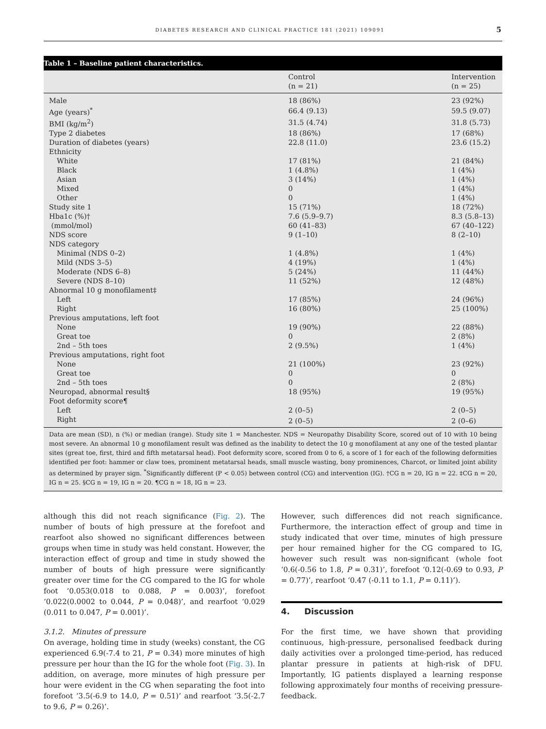DIABETES RESEARCH AND CLINICAL PRACTICE 181 (2021) 109091 5
Table 1 – Baseline patient characteristics.
| | Control (n = 21) | Intervention (n = 25) |
| --- | --- | --- |
| Male | 18 (86%) | 23 (92%) |
| Age (years)<sup>*</sup> | 66.4 (9.13) | 59.5 (9.07) |
| BMI (kg/m<sup>2</sup>) | 31.5 (4.74) | 31.8 (5.73) |
| Type 2 diabetes | 18 (86%) | 17 (68%) |
| Duration of diabetes (years) | 22.8 (11.0) | 23.6 (15.2) |
| Ethnicity | | |
| White | 17 (81%) | 21 (84%) |
| Black | 1 (4.8%) | 1 (4%) |
| Asian | 3 (14%) | 1 (4%) |
| Mixed | 0 | 1 (4%) |
| Other | 0 | 1 (4%) |
| Study site 1 | 15 (71%) | 18 (72%) |
| Hba1c (%)† | 7.6 (5.9–9.7) | 8.3 (5.8–13) |
| (mmol/mol) | 60 (41–83) | 67 (40–122) |
| NDS score | 9 (1–10) | 8 (2–10) |
| NDS category | | |
| Minimal (NDS 0–2) | 1 (4.8%) | 1 (4%) |
| Mild (NDS 3–5) | 4 (19%) | 1 (4%) |
| Moderate (NDS 6–8) | 5 (24%) | 11 (44%) |
| Severe (NDS 8–10) | 11 (52%) | 12 (48%) |
| Abnormal 10 g monofilament‡ | | |
| Left | 17 (85%) | 24 (96%) |
| Right | 16 (80%) | 25 (100%) |
| Previous amputations, left foot | | |
| None | 19 (90%) | 22 (88%) |
| Great toe | 0 | 2 (8%) |
| 2nd – 5th toes | 2 (9.5%) | 1 (4%) |
| Previous amputations, right foot | | |
| None | 21 (100%) | 23 (92%) |
| Great toe | 0 | 0 |
| 2nd – 5th toes | 0 | 2 (8%) |
| Neuropad, abnormal result§ | 18 (95%) | 19 (95%) |
| Foot deformity score¶ | | |
| Left | 2 (0–5) | 2 (0–5) |
| Right | 2 (0–5) | 2 (0–6) |
Data are mean (SD), n (%) or median (range). Study site 1 = Manchester. NDS = Neuropathy Disability Score, scored out of 10 with 10 being most severe. An abnormal 10 g monofilament result was defined as the inability to detect the 10 g monofilament at any one of the tested plantar sites (great toe, first, third and fifth metatarsal head). Foot deformity score, scored from 0 to 6, a score of 1 for each of the following deformities identified per foot: hammer or claw toes, prominent metatarsal heads, small muscle wasting, bony prominences, Charcot, or limited joint ability as determined by prayer sign. <sup>*</sup>Significantly different (P < 0.05) between control (CG) and intervention (IG). †CG n = 20, IG n = 22. ‡CG n = 20, IG n = 25. §CG n = 19, IG n = 20. ¶CG n = 18, IG n = 23.
although this did not reach significance (Fig. 2). The number of bouts of high pressure at the forefoot and rearfoot also showed no significant differences between groups when time in study was held constant. However, the interaction effect of group and time in study showed the number of bouts of high pressure were significantly greater over time for the CG compared to the IG for whole foot ‘0.053(0.018 to 0.088, P = 0.003)’, forefoot ‘0.022(0.0002 to 0.044, P = 0.048)’, and rearfoot ‘0.029 (0.011 to 0.047, P = 0.001)’.
3.1.2. Minutes of pressure
On average, holding time in study (weeks) constant, the CG experienced 6.9(-7.4 to 21, P = 0.34) more minutes of high pressure per hour than the IG for the whole foot (Fig. 3). In addition, on average, more minutes of high pressure per hour were evident in the CG when separating the foot into forefoot ‘3.5(-6.9 to 14.0, P = 0.51)’ and rearfoot ‘3.5(-2.7 to 9.6, P = 0.26)’.
However, such differences did not reach significance. Furthermore, the interaction effect of group and time in study indicated that over time, minutes of high pressure per hour remained higher for the CG compared to IG, however such result was non-significant (whole foot ‘0.6(-0.56 to 1.8, P = 0.31)’, forefoot ‘0.12(-0.69 to 0.93, P = 0.77)’, rearfoot ‘0.47 (-0.11 to 1.1, P = 0.11)’).
4. Discussion
For the first time, we have shown that providing continuous, high-pressure, personalised feedback during daily activities over a prolonged time-period, has reduced plantar pressure in patients at high-risk of DFU. Importantly, IG patients displayed a learning response following approximately four months of receiving pressure-feedback.